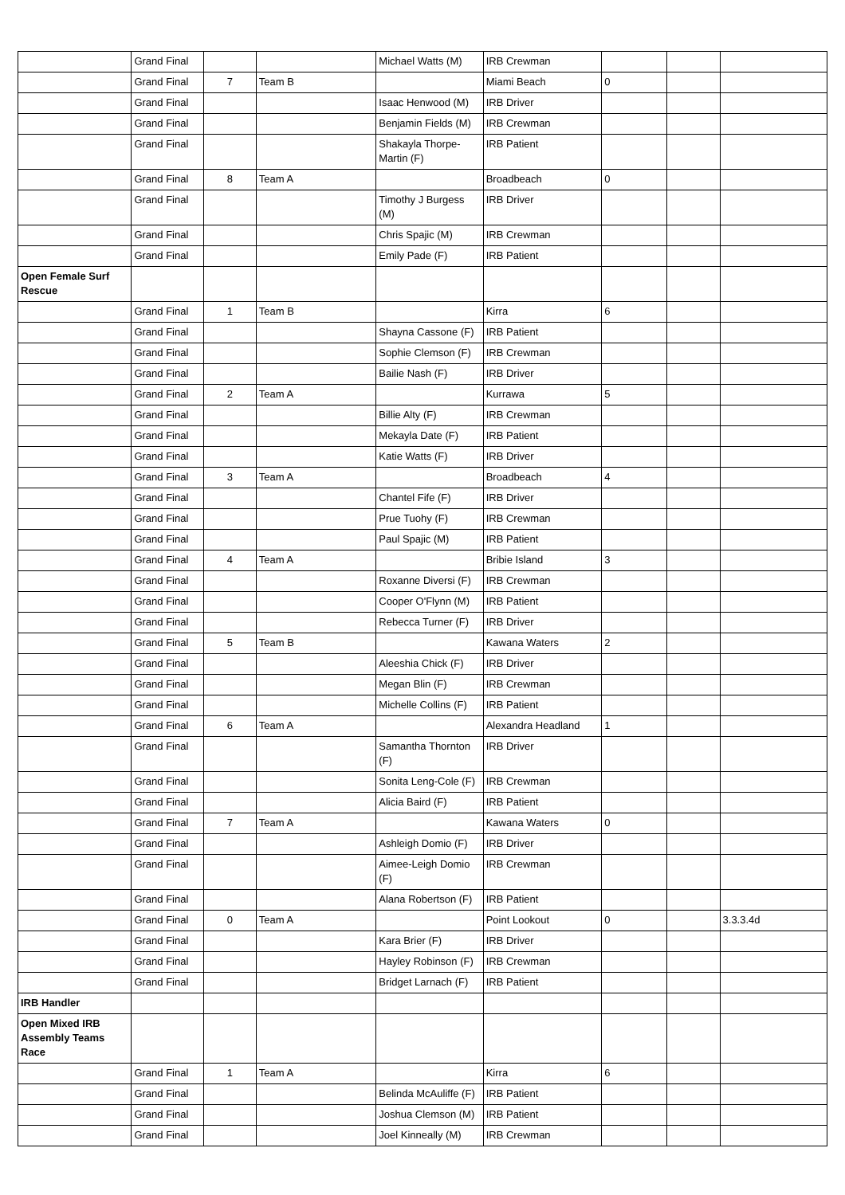| | Grand Final | | | Michael Watts (M) | IRB Crewman | | | |
| | Grand Final | 7 | Team B | | Miami Beach | 0 | | |
| | Grand Final | | | Isaac Henwood (M) | IRB Driver | | | |
| | Grand Final | | | Benjamin Fields (M) | IRB Crewman | | | |
| | Grand Final | | | Shakayla Thorpe-Martin (F) | IRB Patient | | | |
| | Grand Final | 8 | Team A | | Broadbeach | 0 | | |
| | Grand Final | | | Timothy J Burgess (M) | IRB Driver | | | |
| | Grand Final | | | Chris Spajic (M) | IRB Crewman | | | |
| | Grand Final | | | Emily Pade (F) | IRB Patient | | | |
| Open Female Surf Rescue | | | | | | | | |
| | Grand Final | 1 | Team B | | Kirra | 6 | | |
| | Grand Final | | | Shayna Cassone (F) | IRB Patient | | | |
| | Grand Final | | | Sophie Clemson (F) | IRB Crewman | | | |
| | Grand Final | | | Bailie Nash (F) | IRB Driver | | | |
| | Grand Final | 2 | Team A | | Kurrawa | 5 | | |
| | Grand Final | | | Billie Alty (F) | IRB Crewman | | | |
| | Grand Final | | | Mekayla Date (F) | IRB Patient | | | |
| | Grand Final | | | Katie Watts (F) | IRB Driver | | | |
| | Grand Final | 3 | Team A | | Broadbeach | 4 | | |
| | Grand Final | | | Chantel Fife (F) | IRB Driver | | | |
| | Grand Final | | | Prue Tuohy (F) | IRB Crewman | | | |
| | Grand Final | | | Paul Spajic (M) | IRB Patient | | | |
| | Grand Final | 4 | Team A | | Bribie Island | 3 | | |
| | Grand Final | | | Roxanne Diversi (F) | IRB Crewman | | | |
| | Grand Final | | | Cooper O'Flynn (M) | IRB Patient | | | |
| | Grand Final | | | Rebecca Turner (F) | IRB Driver | | | |
| | Grand Final | 5 | Team B | | Kawana Waters | 2 | | |
| | Grand Final | | | Aleeshia Chick (F) | IRB Driver | | | |
| | Grand Final | | | Megan Blin (F) | IRB Crewman | | | |
| | Grand Final | | | Michelle Collins (F) | IRB Patient | | | |
| | Grand Final | 6 | Team A | | Alexandra Headland | 1 | | |
| | Grand Final | | | Samantha Thornton (F) | IRB Driver | | | |
| | Grand Final | | | Sonita Leng-Cole (F) | IRB Crewman | | | |
| | Grand Final | | | Alicia Baird (F) | IRB Patient | | | |
| | Grand Final | 7 | Team A | | Kawana Waters | 0 | | |
| | Grand Final | | | Ashleigh Domio (F) | IRB Driver | | | |
| | Grand Final | | | Aimee-Leigh Domio (F) | IRB Crewman | | | |
| | Grand Final | | | Alana Robertson (F) | IRB Patient | | | |
| | Grand Final | 0 | Team A | | Point Lookout | 0 | | 3.3.3.4d |
| | Grand Final | | | Kara Brier (F) | IRB Driver | | | |
| | Grand Final | | | Hayley Robinson (F) | IRB Crewman | | | |
| | Grand Final | | | Bridget Larnach (F) | IRB Patient | | | |
| IRB Handler | | | | | | | | |
| Open Mixed IRB Assembly Teams Race | | | | | | | | |
| | Grand Final | 1 | Team A | | Kirra | 6 | | |
| | Grand Final | | | Belinda McAuliffe (F) | IRB Patient | | | |
| | Grand Final | | | Joshua Clemson (M) | IRB Patient | | | |
| | Grand Final | | | Joel Kinneally (M) | IRB Crewman | | | |